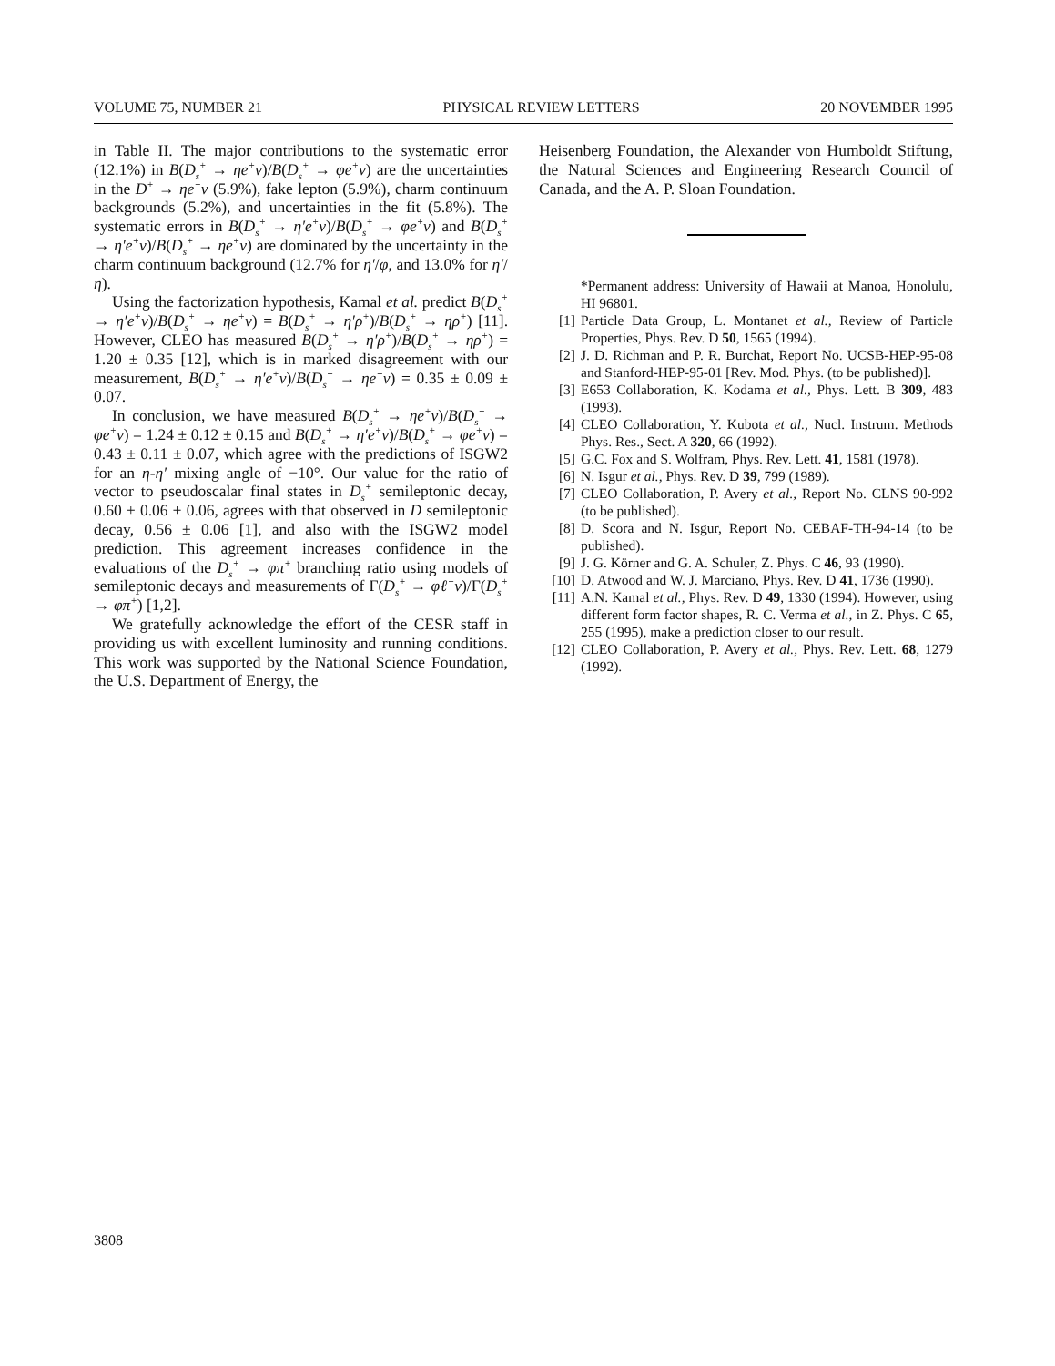VOLUME 75, NUMBER 21 PHYSICAL REVIEW LETTERS 20 NOVEMBER 1995
in Table II. The major contributions to the systematic error (12.1%) in B(D<sub>s</sub><sup>+</sup> → ηe<sup>+</sup>ν)/B(D<sub>s</sub><sup>+</sup> → φe<sup>+</sup>ν) are the uncertainties in the D<sup>+</sup> → ηe<sup>+</sup>ν (5.9%), fake lepton (5.9%), charm continuum backgrounds (5.2%), and uncertainties in the fit (5.8%). The systematic errors in B(D<sub>s</sub><sup>+</sup> → η′e<sup>+</sup>ν)/B(D<sub>s</sub><sup>+</sup> → φe<sup>+</sup>ν) and B(D<sub>s</sub><sup>+</sup> → η′e<sup>+</sup>ν)/B(D<sub>s</sub><sup>+</sup> → ηe<sup>+</sup>ν) are dominated by the uncertainty in the charm continuum background (12.7% for η′/φ, and 13.0% for η′/η).
Using the factorization hypothesis, Kamal et al. predict B(D<sub>s</sub><sup>+</sup> → η′e<sup>+</sup>ν)/B(D<sub>s</sub><sup>+</sup> → ηe<sup>+</sup>ν) = B(D<sub>s</sub><sup>+</sup> → η′ρ<sup>+</sup>)/B(D<sub>s</sub><sup>+</sup> → ηρ<sup>+</sup>) [11]. However, CLEO has measured B(D<sub>s</sub><sup>+</sup> → η′ρ<sup>+</sup>)/B(D<sub>s</sub><sup>+</sup> → ηρ<sup>+</sup>) = 1.20 ± 0.35 [12], which is in marked disagreement with our measurement, B(D<sub>s</sub><sup>+</sup> → η′e<sup>+</sup>ν)/B(D<sub>s</sub><sup>+</sup> → ηe<sup>+</sup>ν) = 0.35 ± 0.09 ± 0.07.
In conclusion, we have measured B(D<sub>s</sub><sup>+</sup> → ηe<sup>+</sup>ν)/B(D<sub>s</sub><sup>+</sup> → φe<sup>+</sup>ν) = 1.24 ± 0.12 ± 0.15 and B(D<sub>s</sub><sup>+</sup> → η′e<sup>+</sup>ν)/B(D<sub>s</sub><sup>+</sup> → φe<sup>+</sup>ν) = 0.43 ± 0.11 ± 0.07, which agree with the predictions of ISGW2 for an η-η′ mixing angle of −10°. Our value for the ratio of vector to pseudoscalar final states in D<sub>s</sub><sup>+</sup> semileptonic decay, 0.60 ± 0.06 ± 0.06, agrees with that observed in D semileptonic decay, 0.56 ± 0.06 [1], and also with the ISGW2 model prediction. This agreement increases confidence in the evaluations of the D<sub>s</sub><sup>+</sup> → φπ<sup>+</sup> branching ratio using models of semileptonic decays and measurements of Γ(D<sub>s</sub><sup>+</sup> → φℓ<sup>+</sup>ν)/Γ(D<sub>s</sub><sup>+</sup> → φπ<sup>+</sup>) [1,2].
We gratefully acknowledge the effort of the CESR staff in providing us with excellent luminosity and running conditions. This work was supported by the National Science Foundation, the U.S. Department of Energy, the
Heisenberg Foundation, the Alexander von Humboldt Stiftung, the Natural Sciences and Engineering Research Council of Canada, and the A. P. Sloan Foundation.
*Permanent address: University of Hawaii at Manoa, Honolulu, HI 96801.
[1] Particle Data Group, L. Montanet et al., Review of Particle Properties, Phys. Rev. D 50, 1565 (1994).
[2] J. D. Richman and P. R. Burchat, Report No. UCSB-HEP-95-08 and Stanford-HEP-95-01 [Rev. Mod. Phys. (to be published)].
[3] E653 Collaboration, K. Kodama et al., Phys. Lett. B 309, 483 (1993).
[4] CLEO Collaboration, Y. Kubota et al., Nucl. Instrum. Methods Phys. Res., Sect. A 320, 66 (1992).
[5] G.C. Fox and S. Wolfram, Phys. Rev. Lett. 41, 1581 (1978).
[6] N. Isgur et al., Phys. Rev. D 39, 799 (1989).
[7] CLEO Collaboration, P. Avery et al., Report No. CLNS 90-992 (to be published).
[8] D. Scora and N. Isgur, Report No. CEBAF-TH-94-14 (to be published).
[9] J. G. Körner and G. A. Schuler, Z. Phys. C 46, 93 (1990).
[10] D. Atwood and W. J. Marciano, Phys. Rev. D 41, 1736 (1990).
[11] A.N. Kamal et al., Phys. Rev. D 49, 1330 (1994). However, using different form factor shapes, R. C. Verma et al., in Z. Phys. C 65, 255 (1995), make a prediction closer to our result.
[12] CLEO Collaboration, P. Avery et al., Phys. Rev. Lett. 68, 1279 (1992).
3808